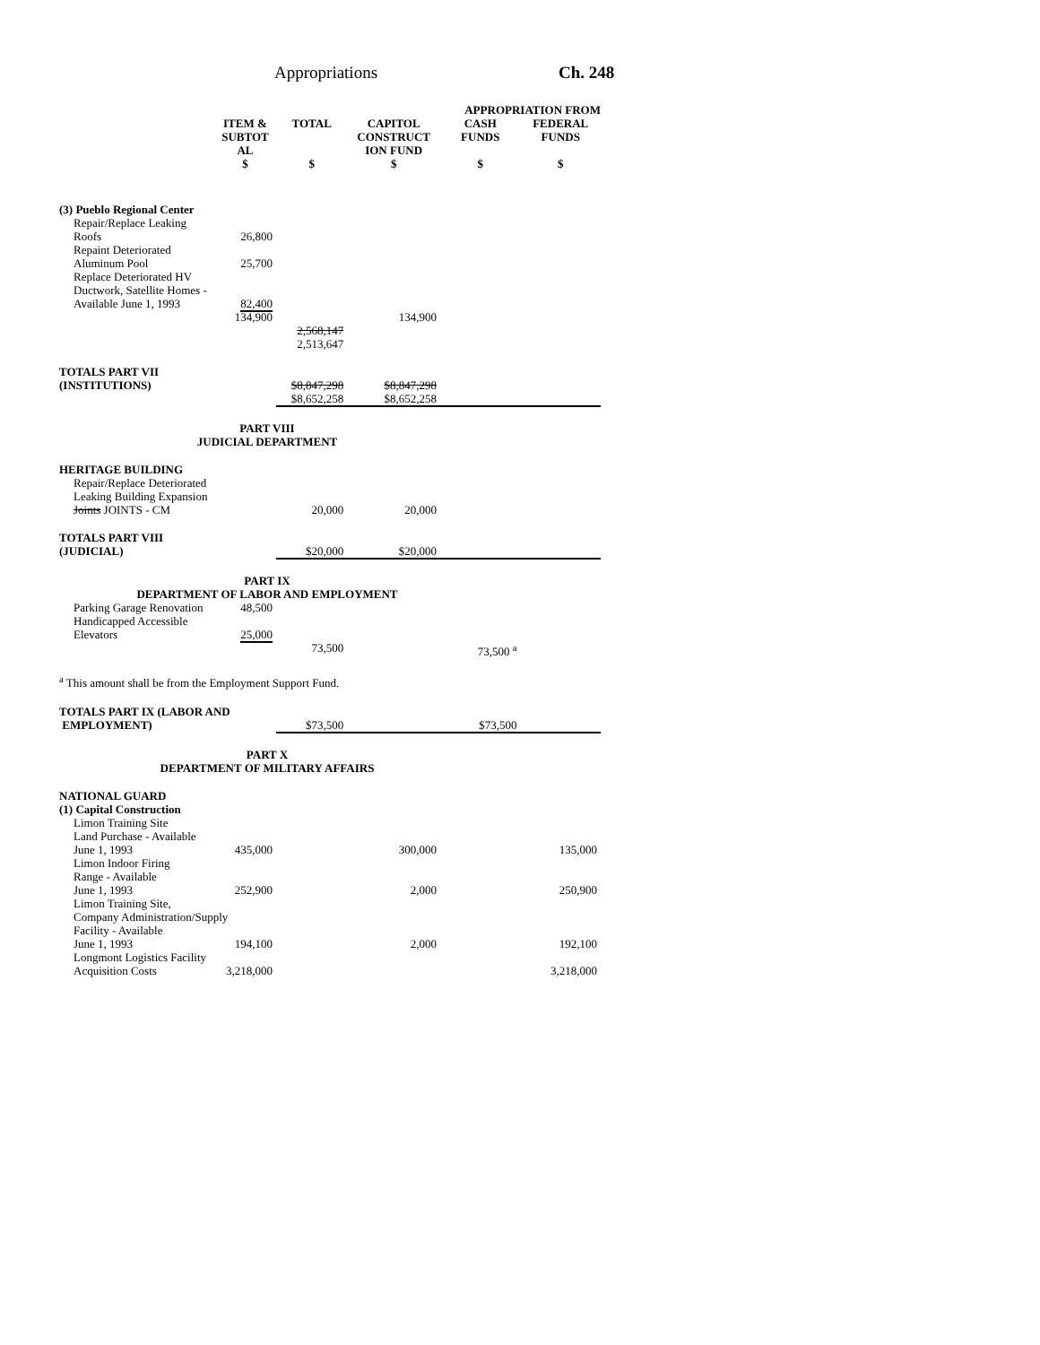Appropriations Ch. 248
| | | | APPROPRIATION FROM | | |
| --- | --- | --- | --- | --- | --- |
| | ITEM & SUBTOT AL | TOTAL | CAPITOL CONSTRUCT ION FUND | CASH FUNDS | FEDERAL FUNDS |
| | $ | $ | $ | $ | $ |
| (3) Pueblo Regional Center | | | | | |
| Repair/Replace Leaking Roofs | 26,800 | | | | |
| Repaint Deteriorated Aluminum Pool | 25,700 | | | | |
| Replace Deteriorated HV Ductwork, Satellite Homes - Available June 1, 1993 | 82,400 | | | | |
| | 134,900 | 2,568,147 2,513,647 | 134,900 | | |
| TOTALS PART VII (INSTITUTIONS) | | $8,847,298 $8,652,258 | $8,847,298 $8,652,258 | | |
| PART VIII JUDICIAL DEPARTMENT | | | | | |
| HERITAGE BUILDING | | | | | |
| Repair/Replace Deteriorated Leaking Building Expansion Joints JOINTS - CM | | 20,000 | 20,000 | | |
| TOTALS PART VIII (JUDICIAL) | | $20,000 | $20,000 | | |
| PART IX DEPARTMENT OF LABOR AND EMPLOYMENT | | | | | |
| Parking Garage Renovation | 48,500 | | | | |
| Handicapped Accessible Elevators | 25,000 | | | | |
| | | 73,500 | | 73,500 <sup>a</sup> | |
| <sup>a</sup> This amount shall be from the Employment Support Fund. | | | | | |
| TOTALS PART IX (LABOR AND EMPLOYMENT) | | $73,500 | | $73,500 | |
| PART X DEPARTMENT OF MILITARY AFFAIRS | | | | | |
| NATIONAL GUARD (1) Capital Construction | | | | | |
| Limon Training Site Land Purchase - Available June 1, 1993 | 435,000 | | 300,000 | | 135,000 |
| Limon Indoor Firing Range - Available June 1, 1993 | 252,900 | | 2,000 | | 250,900 |
| Limon Training Site, Company Administration/Supply Facility - Available | | | | | |
| June 1, 1993 | 194,100 | | 2,000 | | 192,100 |
| Longmont Logistics Facility | | | | | |
| Acquisition Costs | 3,218,000 | | | | 3,218,000 |